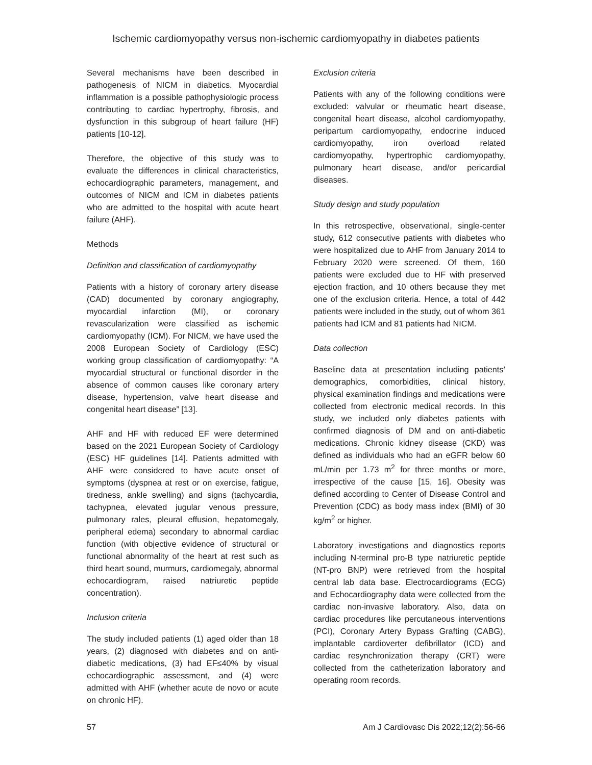Ischemic cardiomyopathy versus non-ischemic cardiomyopathy in diabetes patients
Several mechanisms have been described in pathogenesis of NICM in diabetics. Myocardial inflammation is a possible pathophysiologic process contributing to cardiac hypertrophy, fibrosis, and dysfunction in this subgroup of heart failure (HF) patients [10-12].
Therefore, the objective of this study was to evaluate the differences in clinical characteristics, echocardiographic parameters, management, and outcomes of NICM and ICM in diabetes patients who are admitted to the hospital with acute heart failure (AHF).
Methods
Definition and classification of cardiomyopathy
Patients with a history of coronary artery disease (CAD) documented by coronary angiography, myocardial infarction (MI), or coronary revascularization were classified as ischemic cardiomyopathy (ICM). For NICM, we have used the 2008 European Society of Cardiology (ESC) working group classification of cardiomyopathy: “A myocardial structural or functional disorder in the absence of common causes like coronary artery disease, hypertension, valve heart disease and congenital heart disease” [13].
AHF and HF with reduced EF were determined based on the 2021 European Society of Cardiology (ESC) HF guidelines [14]. Patients admitted with AHF were considered to have acute onset of symptoms (dyspnea at rest or on exercise, fatigue, tiredness, ankle swelling) and signs (tachycardia, tachypnea, elevated jugular venous pressure, pulmonary rales, pleural effusion, hepatomegaly, peripheral edema) secondary to abnormal cardiac function (with objective evidence of structural or functional abnormality of the heart at rest such as third heart sound, murmurs, cardiomegaly, abnormal echocardiogram, raised natriuretic peptide concentration).
Inclusion criteria
The study included patients (1) aged older than 18 years, (2) diagnosed with diabetes and on anti-diabetic medications, (3) had EF≤40% by visual echocardiographic assessment, and (4) were admitted with AHF (whether acute de novo or acute on chronic HF).
Exclusion criteria
Patients with any of the following conditions were excluded: valvular or rheumatic heart disease, congenital heart disease, alcohol cardiomyopathy, peripartum cardiomyopathy, endocrine induced cardiomyopathy, iron overload related cardiomyopathy, hypertrophic cardiomyopathy, pulmonary heart disease, and/or pericardial diseases.
Study design and study population
In this retrospective, observational, single-center study, 612 consecutive patients with diabetes who were hospitalized due to AHF from January 2014 to February 2020 were screened. Of them, 160 patients were excluded due to HF with preserved ejection fraction, and 10 others because they met one of the exclusion criteria. Hence, a total of 442 patients were included in the study, out of whom 361 patients had ICM and 81 patients had NICM.
Data collection
Baseline data at presentation including patients’ demographics, comorbidities, clinical history, physical examination findings and medications were collected from electronic medical records. In this study, we included only diabetes patients with confirmed diagnosis of DM and on anti-diabetic medications. Chronic kidney disease (CKD) was defined as individuals who had an eGFR below 60 mL/min per 1.73 m<sup>2</sup> for three months or more, irrespective of the cause [15, 16]. Obesity was defined according to Center of Disease Control and Prevention (CDC) as body mass index (BMI) of 30 kg/m<sup>2</sup> or higher.
Laboratory investigations and diagnostics reports including N-terminal pro-B type natriuretic peptide (NT-pro BNP) were retrieved from the hospital central lab data base. Electrocardiograms (ECG) and Echocardiography data were collected from the cardiac non-invasive laboratory. Also, data on cardiac procedures like percutaneous interventions (PCI), Coronary Artery Bypass Grafting (CABG), implantable cardioverter defibrillator (ICD) and cardiac resynchronization therapy (CRT) were collected from the catheterization laboratory and operating room records.
57 Am J Cardiovasc Dis 2022;12(2):56-66